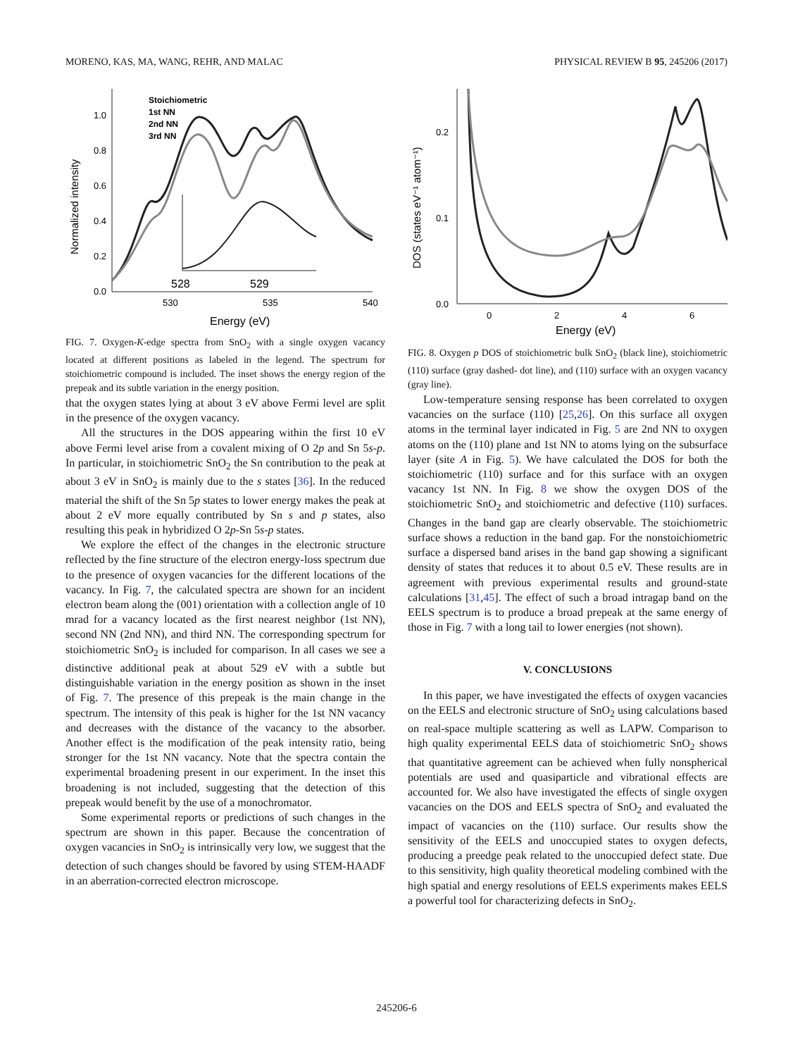MORENO, KAS, MA, WANG, REHR, AND MALAC PHYSICAL REVIEW B 95, 245206 (2017)
1.0
0.8
0.6
0.4
0.2
0.0
530
535
540
Energy (eV)
Normalized intensity
Stoichiometric
1st NN
2nd NN
3rd NN
528
529
FIG. 7. Oxygen-K-edge spectra from SnO<sub>2</sub> with a single oxygen vacancy located at different positions as labeled in the legend. The spectrum for stoichiometric compound is included. The inset shows the energy region of the prepeak and its subtle variation in the energy position.
that the oxygen states lying at about 3 eV above Fermi level are split in the presence of the oxygen vacancy.
All the structures in the DOS appearing within the first 10 eV above Fermi level arise from a covalent mixing of O 2p and Sn 5s-p. In particular, in stoichiometric SnO<sub>2</sub> the Sn contribution to the peak at about 3 eV in SnO<sub>2</sub> is mainly due to the s states [36]. In the reduced material the shift of the Sn 5p states to lower energy makes the peak at about 2 eV more equally contributed by Sn s and p states, also resulting this peak in hybridized O 2p-Sn 5s-p states.
We explore the effect of the changes in the electronic structure reflected by the fine structure of the electron energy-loss spectrum due to the presence of oxygen vacancies for the different locations of the vacancy. In Fig. 7, the calculated spectra are shown for an incident electron beam along the (001) orientation with a collection angle of 10 mrad for a vacancy located as the first nearest neighbor (1st NN), second NN (2nd NN), and third NN. The corresponding spectrum for stoichiometric SnO<sub>2</sub> is included for comparison. In all cases we see a distinctive additional peak at about 529 eV with a subtle but distinguishable variation in the energy position as shown in the inset of Fig. 7. The presence of this prepeak is the main change in the spectrum. The intensity of this peak is higher for the 1st NN vacancy and decreases with the distance of the vacancy to the absorber. Another effect is the modification of the peak intensity ratio, being stronger for the 1st NN vacancy. Note that the spectra contain the experimental broadening present in our experiment. In the inset this broadening is not included, suggesting that the detection of this prepeak would benefit by the use of a monochromator.
Some experimental reports or predictions of such changes in the spectrum are shown in this paper. Because the concentration of oxygen vacancies in SnO<sub>2</sub> is intrinsically very low, we suggest that the detection of such changes should be favored by using STEM-HAADF in an aberration-corrected electron microscope.
0.2
0.1
0.0
0
2
4
6
Energy (eV)
DOS (states eV⁻¹ atom⁻¹)
FIG. 8. Oxygen p DOS of stoichiometric bulk SnO<sub>2</sub> (black line), stoichiometric (110) surface (gray dashed- dot line), and (110) surface with an oxygen vacancy (gray line).
Low-temperature sensing response has been correlated to oxygen vacancies on the surface (110) [25,26]. On this surface all oxygen atoms in the terminal layer indicated in Fig. 5 are 2nd NN to oxygen atoms on the (110) plane and 1st NN to atoms lying on the subsurface layer (site A in Fig. 5). We have calculated the DOS for both the stoichiometric (110) surface and for this surface with an oxygen vacancy 1st NN. In Fig. 8 we show the oxygen DOS of the stoichiometric SnO<sub>2</sub> and stoichiometric and defective (110) surfaces. Changes in the band gap are clearly observable. The stoichiometric surface shows a reduction in the band gap. For the nonstoichiometric surface a dispersed band arises in the band gap showing a significant density of states that reduces it to about 0.5 eV. These results are in agreement with previous experimental results and ground-state calculations [31,45]. The effect of such a broad intragap band on the EELS spectrum is to produce a broad prepeak at the same energy of those in Fig. 7 with a long tail to lower energies (not shown).
V. CONCLUSIONS
In this paper, we have investigated the effects of oxygen vacancies on the EELS and electronic structure of SnO<sub>2</sub> using calculations based on real-space multiple scattering as well as LAPW. Comparison to high quality experimental EELS data of stoichiometric SnO<sub>2</sub> shows that quantitative agreement can be achieved when fully nonspherical potentials are used and quasiparticle and vibrational effects are accounted for. We also have investigated the effects of single oxygen vacancies on the DOS and EELS spectra of SnO<sub>2</sub> and evaluated the impact of vacancies on the (110) surface. Our results show the sensitivity of the EELS and unoccupied states to oxygen defects, producing a preedge peak related to the unoccupied defect state. Due to this sensitivity, high quality theoretical modeling combined with the high spatial and energy resolutions of EELS experiments makes EELS a powerful tool for characterizing defects in SnO<sub>2</sub>.
245206-6